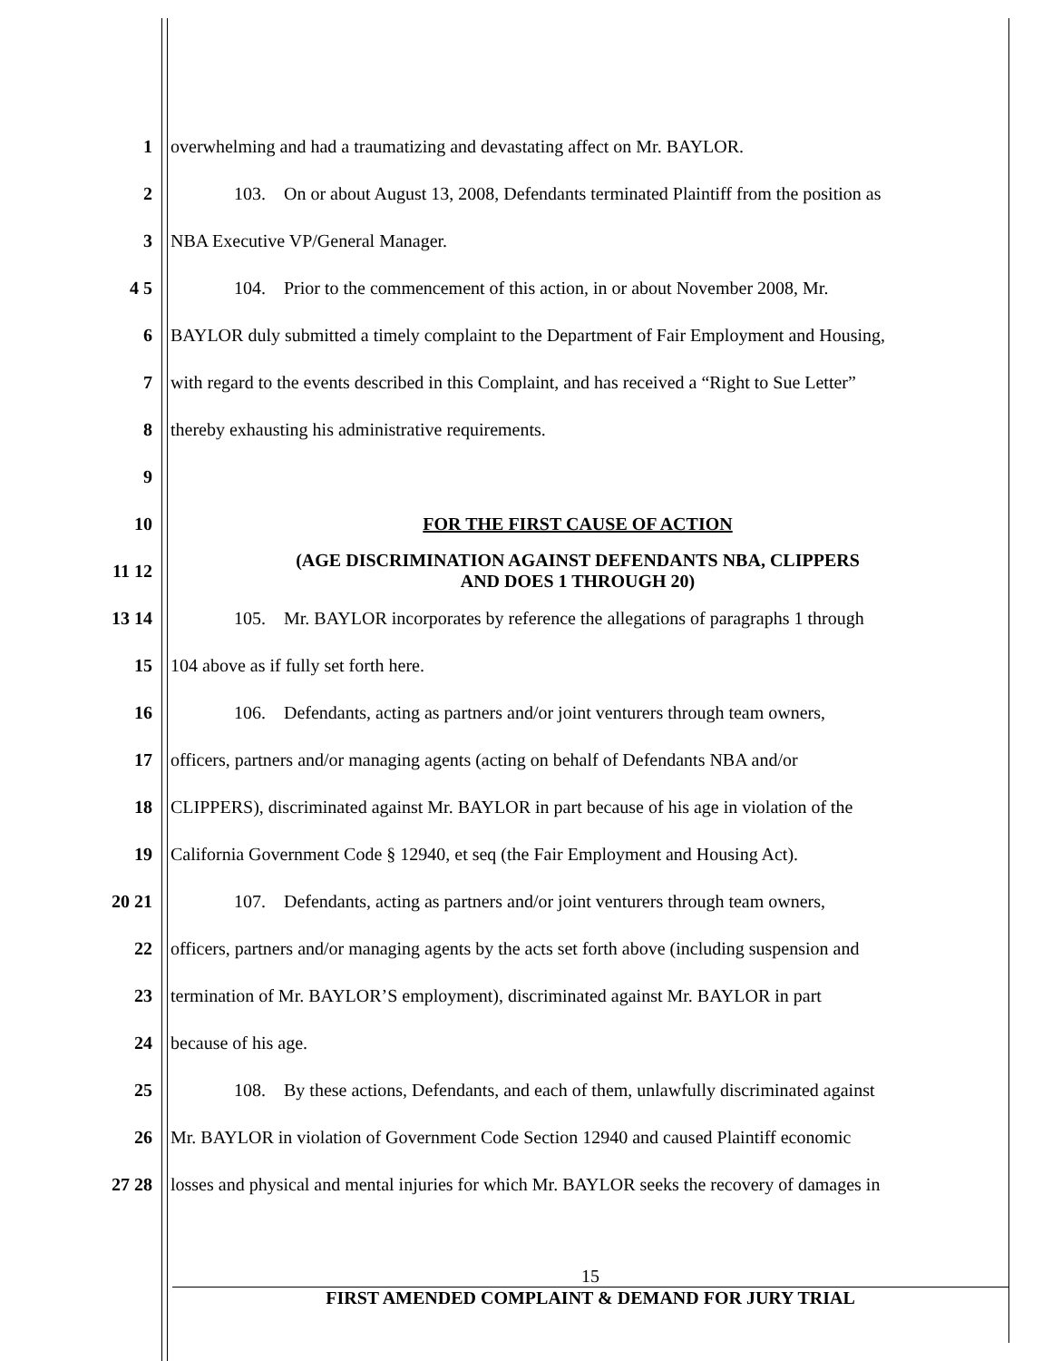1 overwhelming and had a traumatizing and devastating affect on Mr. BAYLOR.
2
103. On or about August 13, 2008, Defendants terminated Plaintiff from the position as
3 NBA Executive VP/General Manager.
4 5
104. Prior to the commencement of this action, in or about November 2008, Mr.
6
BAYLOR duly submitted a timely complaint to the Department of Fair Employment and Housing,
7
with regard to the events described in this Complaint, and has received a “Right to Sue Letter”
8 thereby exhausting his administrative requirements.
9
10 FOR THE FIRST CAUSE OF ACTION
11 12
(AGE DISCRIMINATION AGAINST DEFENDANTS NBA, CLIPPERS
AND DOES 1 THROUGH 20)
13 14
105. Mr. BAYLOR incorporates by reference the allegations of paragraphs 1 through
15 104 above as if fully set forth here.
16
106. Defendants, acting as partners and/or joint venturers through team owners,
17
officers, partners and/or managing agents (acting on behalf of Defendants NBA and/or
18
CLIPPERS), discriminated against Mr. BAYLOR in part because of his age in violation of the
19
California Government Code § 12940, et seq (the Fair Employment and Housing Act).
20 21
107. Defendants, acting as partners and/or joint venturers through team owners,
22
officers, partners and/or managing agents by the acts set forth above (including suspension and
23
termination of Mr. BAYLOR’S employment), discriminated against Mr. BAYLOR in part
24 because of his age.
25
108. By these actions, Defendants, and each of them, unlawfully discriminated against
26
Mr. BAYLOR in violation of Government Code Section 12940 and caused Plaintiff economic
27 28
losses and physical and mental injuries for which Mr. BAYLOR seeks the recovery of damages in
15
FIRST AMENDED COMPLAINT & DEMAND FOR JURY TRIAL